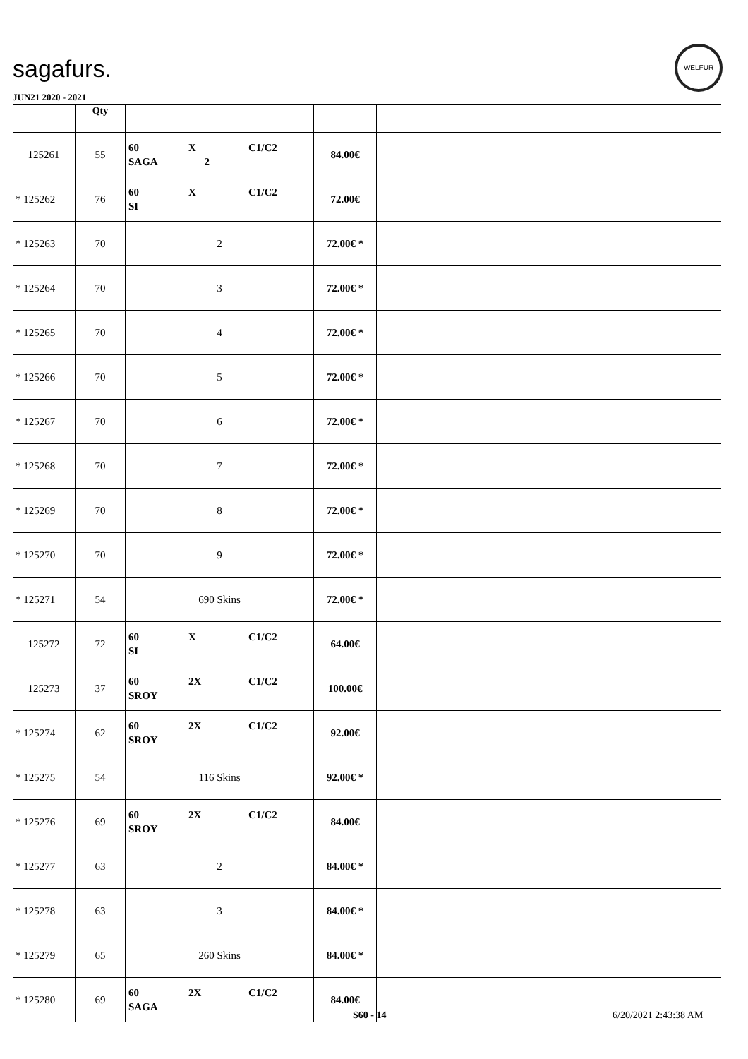sagafurs.
WELFUR
JUN21 2020 - 2021
| | Qty | | | |
| --- | --- | --- | --- | --- |
| 125261 | 55 | 60 X C1/C2 SAGA 2 | 84.00€ | |
| * 125262 | 76 | 60 X C1/C2 SI | 72.00€ | |
| * 125263 | 70 | 2 | 72.00€ * | |
| * 125264 | 70 | 3 | 72.00€ * | |
| * 125265 | 70 | 4 | 72.00€ * | |
| * 125266 | 70 | 5 | 72.00€ * | |
| * 125267 | 70 | 6 | 72.00€ * | |
| * 125268 | 70 | 7 | 72.00€ * | |
| * 125269 | 70 | 8 | 72.00€ * | |
| * 125270 | 70 | 9 | 72.00€ * | |
| * 125271 | 54 | 690 Skins | 72.00€ * | |
| 125272 | 72 | 60 X C1/C2 SI | 64.00€ | |
| 125273 | 37 | 60 2X C1/C2 SROY | 100.00€ | |
| * 125274 | 62 | 60 2X C1/C2 SROY | 92.00€ | |
| * 125275 | 54 | 116 Skins | 92.00€ * | |
| * 125276 | 69 | 60 2X C1/C2 SROY | 84.00€ | |
| * 125277 | 63 | 2 | 84.00€ * | |
| * 125278 | 63 | 3 | 84.00€ * | |
| * 125279 | 65 | 260 Skins | 84.00€ * | |
| * 125280 | 69 | 60 2X C1/C2 SAGA | 84.00€ | |
S60 - 14 6/20/2021 2:43:38 AM